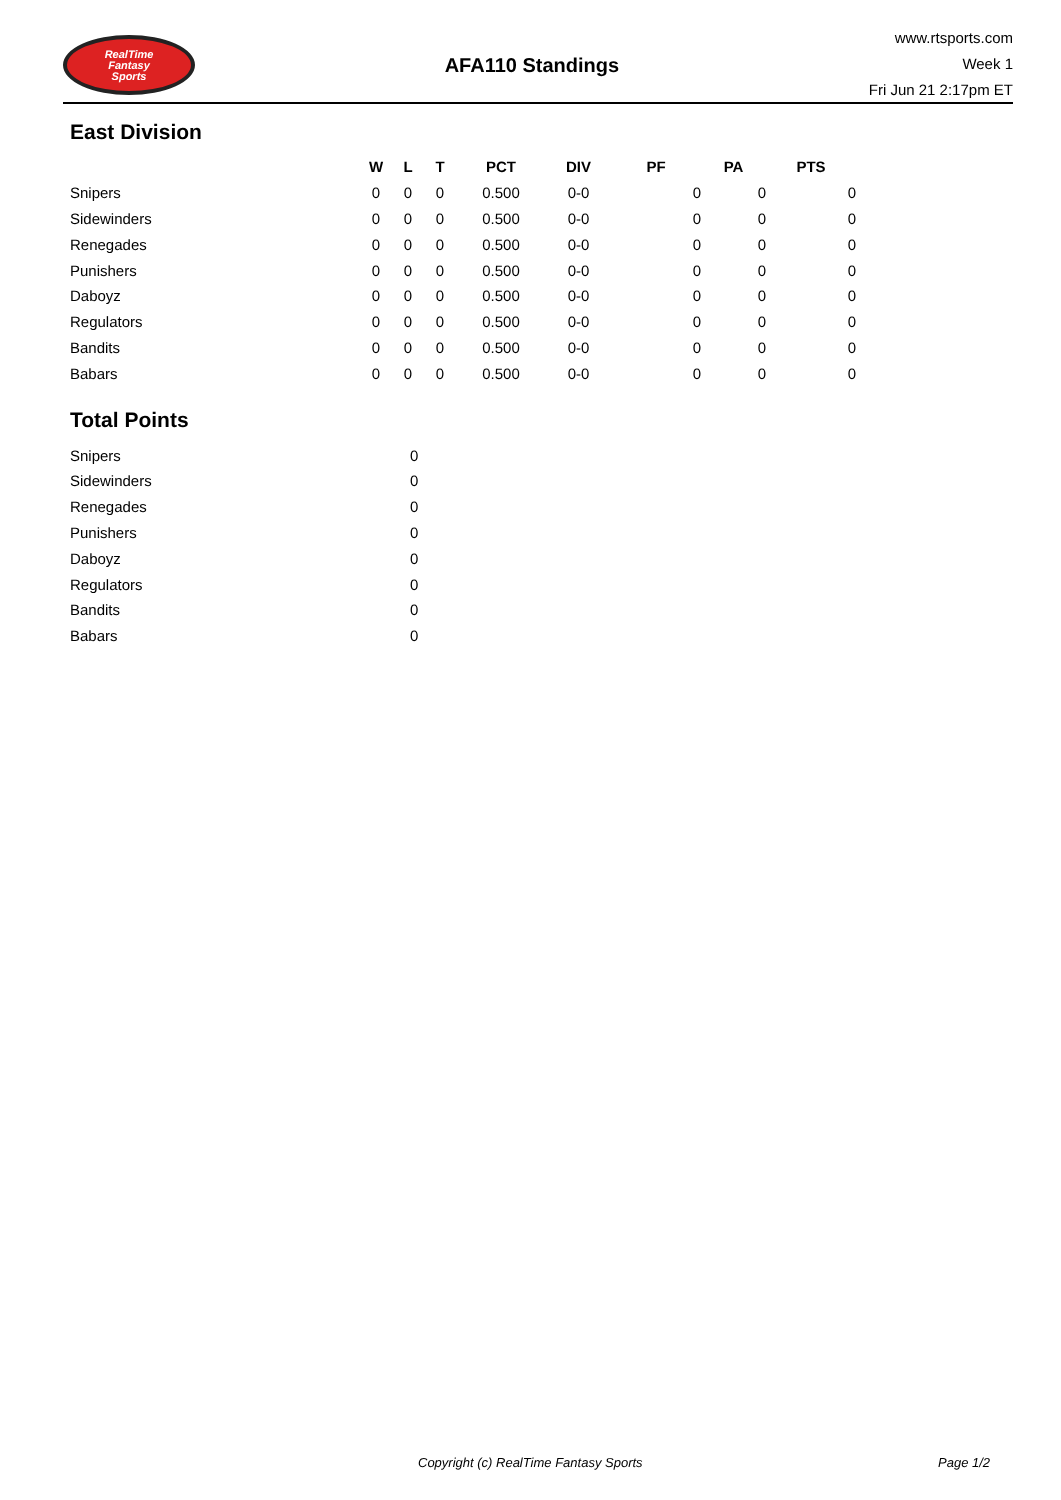RealTime
Fantasy
Sports
AFA110 Standings
www.rtsports.com
Week 1
Fri Jun 21 2:17pm ET
East Division
| | W | L | T | PCT | DIV | PF | PA | PTS |
| --- | --- | --- | --- | --- | --- | --- | --- | --- |
| Snipers | 0 | 0 | 0 | 0.500 | 0-0 | 0 | 0 | 0 |
| Sidewinders | 0 | 0 | 0 | 0.500 | 0-0 | 0 | 0 | 0 |
| Renegades | 0 | 0 | 0 | 0.500 | 0-0 | 0 | 0 | 0 |
| Punishers | 0 | 0 | 0 | 0.500 | 0-0 | 0 | 0 | 0 |
| Daboyz | 0 | 0 | 0 | 0.500 | 0-0 | 0 | 0 | 0 |
| Regulators | 0 | 0 | 0 | 0.500 | 0-0 | 0 | 0 | 0 |
| Bandits | 0 | 0 | 0 | 0.500 | 0-0 | 0 | 0 | 0 |
| Babars | 0 | 0 | 0 | 0.500 | 0-0 | 0 | 0 | 0 |
Total Points
| Snipers | 0 |
| Sidewinders | 0 |
| Renegades | 0 |
| Punishers | 0 |
| Daboyz | 0 |
| Regulators | 0 |
| Bandits | 0 |
| Babars | 0 |
Copyright (c) RealTime Fantasy Sports Page 1/2